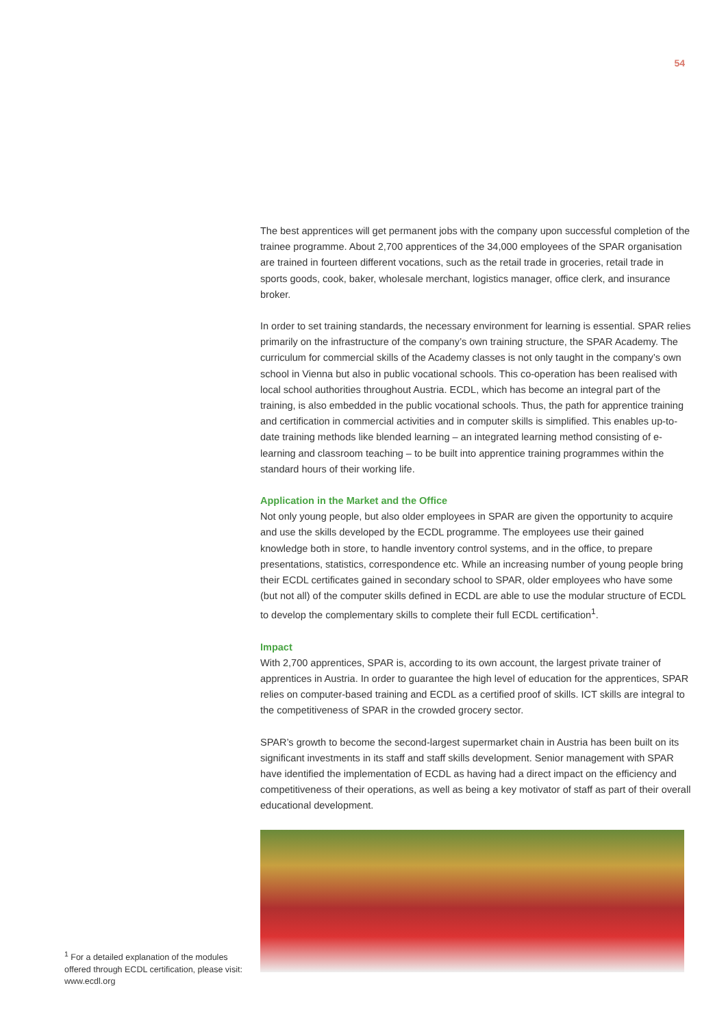54
The best apprentices will get permanent jobs with the company upon successful completion of the trainee programme. About 2,700 apprentices of the 34,000 employees of the SPAR organisation are trained in fourteen different vocations, such as the retail trade in groceries, retail trade in sports goods, cook, baker, wholesale merchant, logistics manager, office clerk, and insurance broker.
In order to set training standards, the necessary environment for learning is essential. SPAR relies primarily on the infrastructure of the company’s own training structure, the SPAR Academy. The curriculum for commercial skills of the Academy classes is not only taught in the company’s own school in Vienna but also in public vocational schools. This co-operation has been realised with local school authorities throughout Austria. ECDL, which has become an integral part of the training, is also embedded in the public vocational schools. Thus, the path for apprentice training and certification in commercial activities and in computer skills is simplified. This enables up-to-date training methods like blended learning – an integrated learning method consisting of e-learning and classroom teaching – to be built into apprentice training programmes within the standard hours of their working life.
Application in the Market and the Office
Not only young people, but also older employees in SPAR are given the opportunity to acquire and use the skills developed by the ECDL programme. The employees use their gained knowledge both in store, to handle inventory control systems, and in the office, to prepare presentations, statistics, correspondence etc. While an increasing number of young people bring their ECDL certificates gained in secondary school to SPAR, older employees who have some (but not all) of the computer skills defined in ECDL are able to use the modular structure of ECDL to develop the complementary skills to complete their full ECDL certification<sup>1</sup>.
Impact
With 2,700 apprentices, SPAR is, according to its own account, the largest private trainer of apprentices in Austria. In order to guarantee the high level of education for the apprentices, SPAR relies on computer-based training and ECDL as a certified proof of skills. ICT skills are integral to the competitiveness of SPAR in the crowded grocery sector.
SPAR’s growth to become the second-largest supermarket chain in Austria has been built on its significant investments in its staff and staff skills development. Senior management with SPAR have identified the implementation of ECDL as having had a direct impact on the efficiency and competitiveness of their operations, as well as being a key motivator of staff as part of their overall educational development.
<sup>1</sup> For a detailed explanation of the modules offered through ECDL certification, please visit: www.ecdl.org